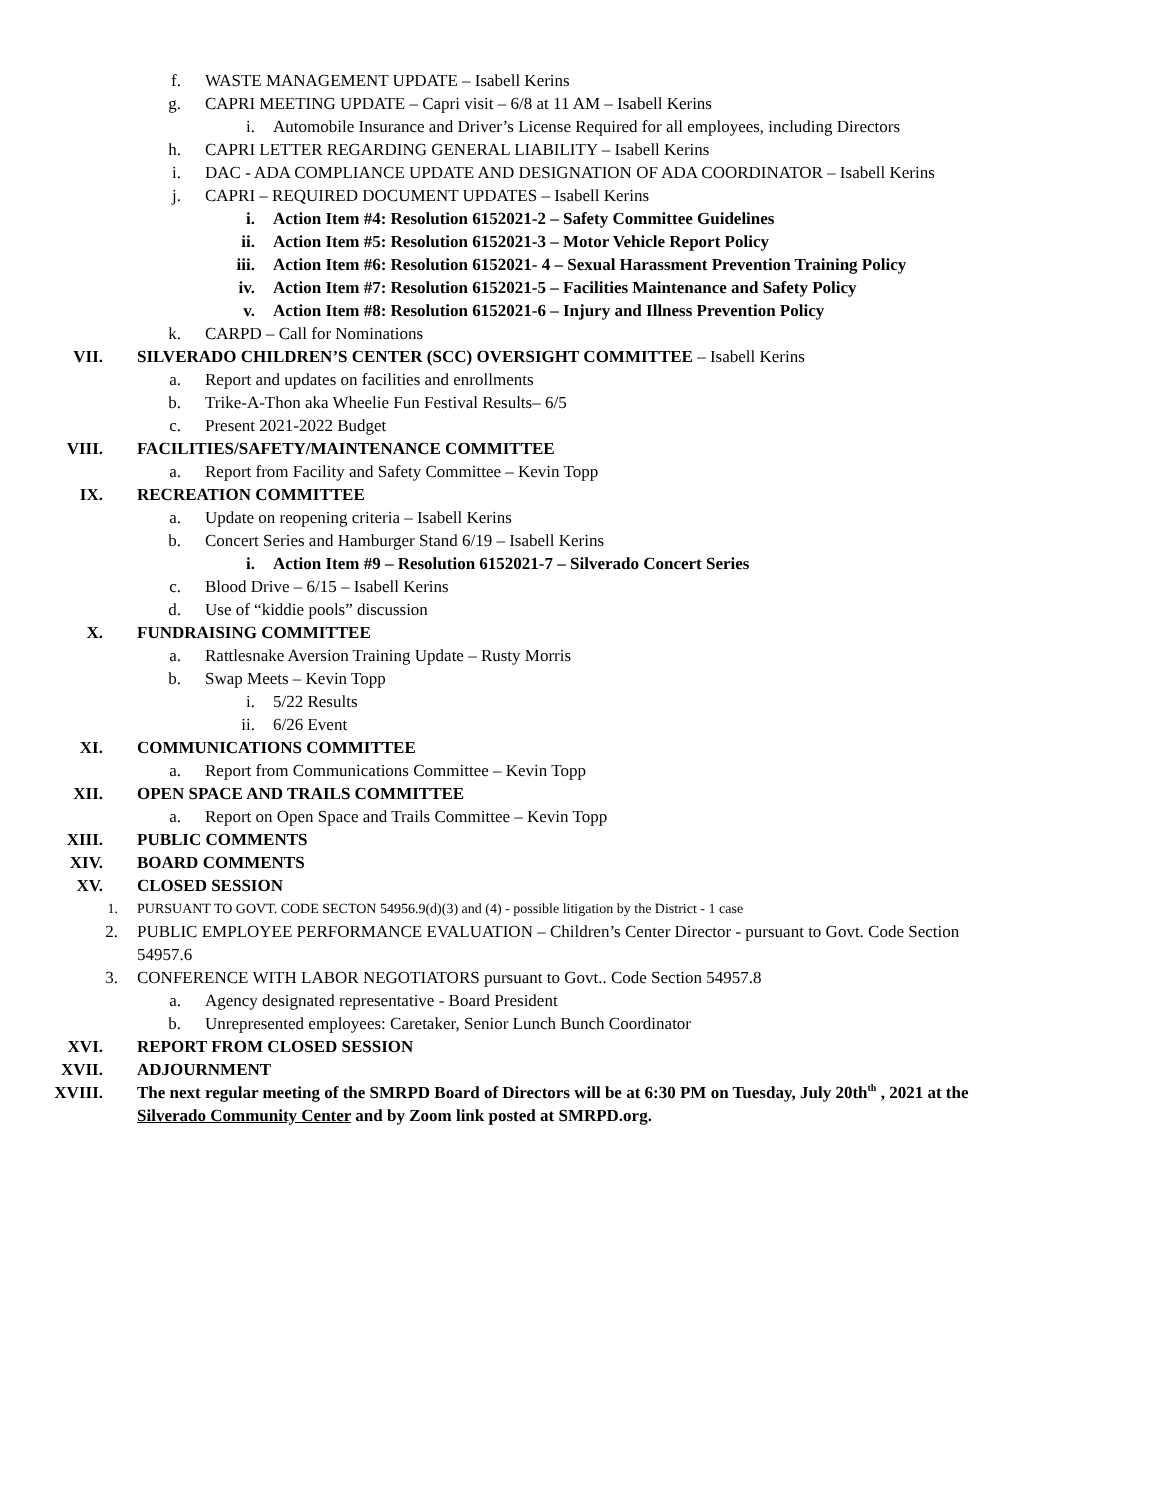f. WASTE MANAGEMENT UPDATE – Isabell Kerins
g. CAPRI MEETING UPDATE – Capri visit – 6/8 at 11 AM – Isabell Kerins
i. Automobile Insurance and Driver’s License Required for all employees, including Directors
h. CAPRI LETTER REGARDING GENERAL LIABILITY – Isabell Kerins
i. DAC - ADA COMPLIANCE UPDATE AND DESIGNATION OF ADA COORDINATOR – Isabell Kerins
j. CAPRI – REQUIRED DOCUMENT UPDATES – Isabell Kerins
i. Action Item #4: Resolution 6152021-2 – Safety Committee Guidelines
ii. Action Item #5: Resolution 6152021-3 – Motor Vehicle Report Policy
iii. Action Item #6: Resolution 6152021- 4 – Sexual Harassment Prevention Training Policy
iv. Action Item #7: Resolution 6152021-5 – Facilities Maintenance and Safety Policy
v. Action Item #8: Resolution 6152021-6 – Injury and Illness Prevention Policy
k. CARPD – Call for Nominations
VII. SILVERADO CHILDREN’S CENTER (SCC) OVERSIGHT COMMITTEE – Isabell Kerins
a. Report and updates on facilities and enrollments
b. Trike-A-Thon aka Wheelie Fun Festival Results– 6/5
c. Present 2021-2022 Budget
VIII. FACILITIES/SAFETY/MAINTENANCE COMMITTEE
a. Report from Facility and Safety Committee – Kevin Topp
IX. RECREATION COMMITTEE
a. Update on reopening criteria – Isabell Kerins
b. Concert Series and Hamburger Stand 6/19 – Isabell Kerins
i. Action Item #9 – Resolution 6152021-7 – Silverado Concert Series
c. Blood Drive – 6/15 – Isabell Kerins
d. Use of “kiddie pools” discussion
X. FUNDRAISING COMMITTEE
a. Rattlesnake Aversion Training Update – Rusty Morris
b. Swap Meets – Kevin Topp
i. 5/22 Results
ii. 6/26 Event
XI. COMMUNICATIONS COMMITTEE
a. Report from Communications Committee – Kevin Topp
XII. OPEN SPACE AND TRAILS COMMITTEE
a. Report on Open Space and Trails Committee – Kevin Topp
XIII. PUBLIC COMMENTS
XIV. BOARD COMMENTS
XV. CLOSED SESSION
1. PURSUANT TO GOVT. CODE SECTON 54956.9(d)(3) and (4) - possible litigation by the District - 1 case
2. PUBLIC EMPLOYEE PERFORMANCE EVALUATION – Children’s Center Director - pursuant to Govt. Code Section
54957.6
3. CONFERENCE WITH LABOR NEGOTIATORS pursuant to Govt.. Code Section 54957.8
a. Agency designated representative - Board President
b. Unrepresented employees: Caretaker, Senior Lunch Bunch Coordinator
XVI. REPORT FROM CLOSED SESSION
XVII. ADJOURNMENT
XVIII. The next regular meeting of the SMRPD Board of Directors will be at 6:30 PM on Tuesday, July 20th<sup>th</sup> , 2021 at the
Silverado Community Center and by Zoom link posted at SMRPD.org.